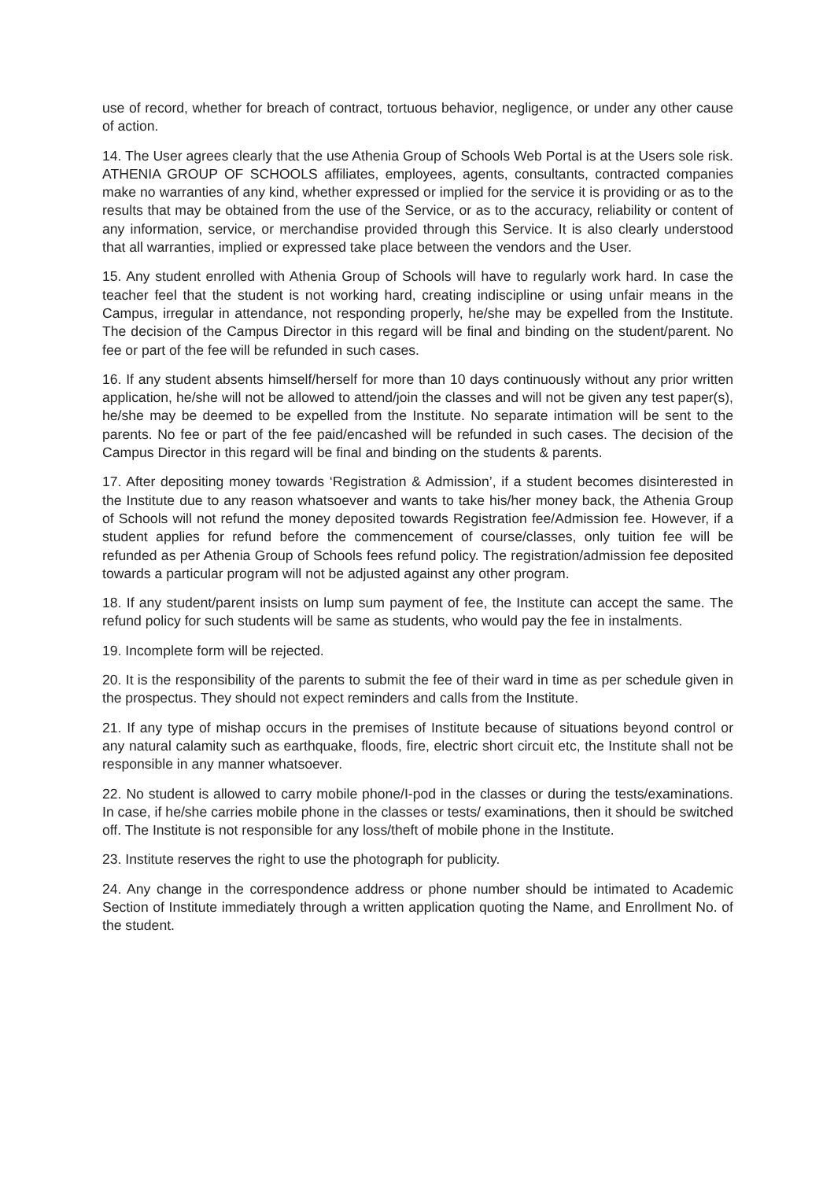use of record, whether for breach of contract, tortuous behavior, negligence, or under any other cause of action.
14. The User agrees clearly that the use Athenia Group of Schools Web Portal is at the Users sole risk. ATHENIA GROUP OF SCHOOLS affiliates, employees, agents, consultants, contracted companies make no warranties of any kind, whether expressed or implied for the service it is providing or as to the results that may be obtained from the use of the Service, or as to the accuracy, reliability or content of any information, service, or merchandise provided through this Service. It is also clearly understood that all warranties, implied or expressed take place between the vendors and the User.
15. Any student enrolled with Athenia Group of Schools will have to regularly work hard. In case the teacher feel that the student is not working hard, creating indiscipline or using unfair means in the Campus, irregular in attendance, not responding properly, he/she may be expelled from the Institute. The decision of the Campus Director in this regard will be final and binding on the student/parent. No fee or part of the fee will be refunded in such cases.
16. If any student absents himself/herself for more than 10 days continuously without any prior written application, he/she will not be allowed to attend/join the classes and will not be given any test paper(s), he/she may be deemed to be expelled from the Institute. No separate intimation will be sent to the parents. No fee or part of the fee paid/encashed will be refunded in such cases. The decision of the Campus Director in this regard will be final and binding on the students & parents.
17. After depositing money towards ‘Registration & Admission’, if a student becomes disinterested in the Institute due to any reason whatsoever and wants to take his/her money back, the Athenia Group of Schools will not refund the money deposited towards Registration fee/Admission fee. However, if a student applies for refund before the commencement of course/classes, only tuition fee will be refunded as per Athenia Group of Schools fees refund policy. The registration/admission fee deposited towards a particular program will not be adjusted against any other program.
18. If any student/parent insists on lump sum payment of fee, the Institute can accept the same. The refund policy for such students will be same as students, who would pay the fee in instalments.
19. Incomplete form will be rejected.
20. It is the responsibility of the parents to submit the fee of their ward in time as per schedule given in the prospectus. They should not expect reminders and calls from the Institute.
21. If any type of mishap occurs in the premises of Institute because of situations beyond control or any natural calamity such as earthquake, floods, fire, electric short circuit etc, the Institute shall not be responsible in any manner whatsoever.
22. No student is allowed to carry mobile phone/I-pod in the classes or during the tests/examinations. In case, if he/she carries mobile phone in the classes or tests/ examinations, then it should be switched off. The Institute is not responsible for any loss/theft of mobile phone in the Institute.
23. Institute reserves the right to use the photograph for publicity.
24. Any change in the correspondence address or phone number should be intimated to Academic Section of Institute immediately through a written application quoting the Name, and Enrollment No. of the student.